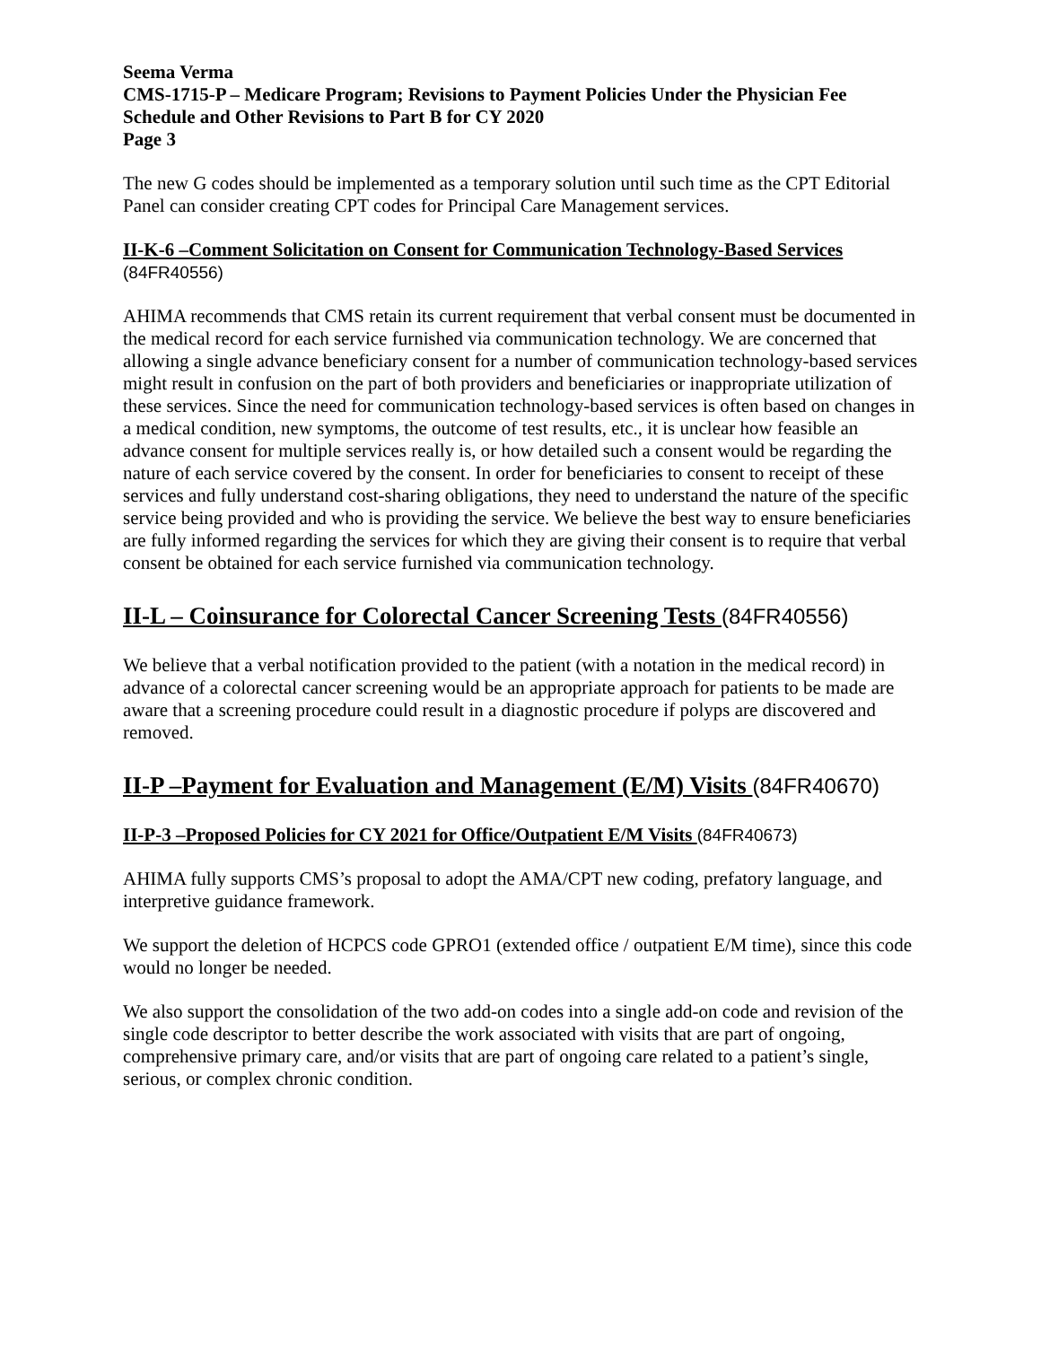Seema Verma
CMS-1715-P – Medicare Program; Revisions to Payment Policies Under the Physician Fee Schedule and Other Revisions to Part B for CY 2020
Page 3
The new G codes should be implemented as a temporary solution until such time as the CPT Editorial Panel can consider creating CPT codes for Principal Care Management services.
II-K-6 –Comment Solicitation on Consent for Communication Technology-Based Services
(84FR40556)
AHIMA recommends that CMS retain its current requirement that verbal consent must be documented in the medical record for each service furnished via communication technology. We are concerned that allowing a single advance beneficiary consent for a number of communication technology-based services might result in confusion on the part of both providers and beneficiaries or inappropriate utilization of these services. Since the need for communication technology-based services is often based on changes in a medical condition, new symptoms, the outcome of test results, etc., it is unclear how feasible an advance consent for multiple services really is, or how detailed such a consent would be regarding the nature of each service covered by the consent. In order for beneficiaries to consent to receipt of these services and fully understand cost-sharing obligations, they need to understand the nature of the specific service being provided and who is providing the service. We believe the best way to ensure beneficiaries are fully informed regarding the services for which they are giving their consent is to require that verbal consent be obtained for each service furnished via communication technology.
II-L – Coinsurance for Colorectal Cancer Screening Tests (84FR40556)
We believe that a verbal notification provided to the patient (with a notation in the medical record) in advance of a colorectal cancer screening would be an appropriate approach for patients to be made are aware that a screening procedure could result in a diagnostic procedure if polyps are discovered and removed.
II-P –Payment for Evaluation and Management (E/M) Visits (84FR40670)
II-P-3 –Proposed Policies for CY 2021 for Office/Outpatient E/M Visits (84FR40673)
AHIMA fully supports CMS’s proposal to adopt the AMA/CPT new coding, prefatory language, and interpretive guidance framework.
We support the deletion of HCPCS code GPRO1 (extended office / outpatient E/M time), since this code would no longer be needed.
We also support the consolidation of the two add-on codes into a single add-on code and revision of the single code descriptor to better describe the work associated with visits that are part of ongoing, comprehensive primary care, and/or visits that are part of ongoing care related to a patient’s single, serious, or complex chronic condition.